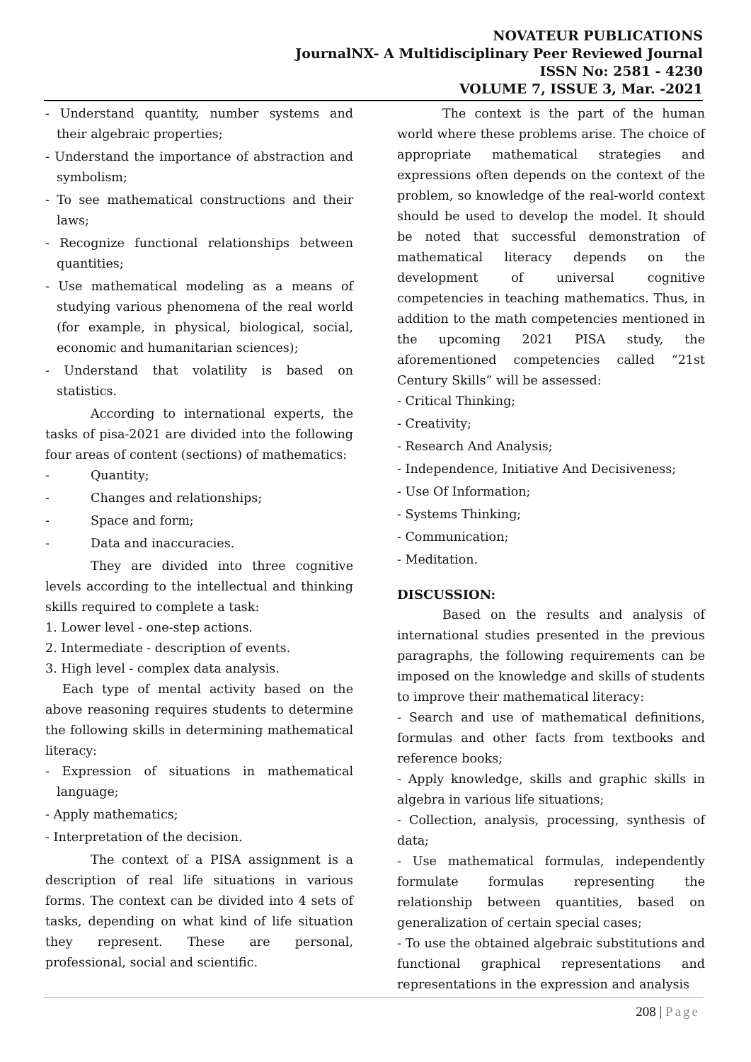NOVATEUR PUBLICATIONS
JournalNX- A Multidisciplinary Peer Reviewed Journal
ISSN No: 2581 - 4230
VOLUME 7, ISSUE 3, Mar. -2021
- Understand quantity, number systems and their algebraic properties;
- Understand the importance of abstraction and symbolism;
- To see mathematical constructions and their laws;
- Recognize functional relationships between quantities;
- Use mathematical modeling as a means of studying various phenomena of the real world (for example, in physical, biological, social, economic and humanitarian sciences);
- Understand that volatility is based on statistics.
According to international experts, the tasks of pisa-2021 are divided into the following four areas of content (sections) of mathematics:
- Quantity;
- Changes and relationships;
- Space and form;
- Data and inaccuracies.
They are divided into three cognitive levels according to the intellectual and thinking skills required to complete a task:
1. Lower level - one-step actions.
2. Intermediate - description of events.
3. High level - complex data analysis.
Each type of mental activity based on the above reasoning requires students to determine the following skills in determining mathematical literacy:
- Expression of situations in mathematical language;
- Apply mathematics;
- Interpretation of the decision.
The context of a PISA assignment is a description of real life situations in various forms. The context can be divided into 4 sets of tasks, depending on what kind of life situation they represent. These are personal, professional, social and scientific.
The context is the part of the human world where these problems arise. The choice of appropriate mathematical strategies and expressions often depends on the context of the problem, so knowledge of the real-world context should be used to develop the model. It should be noted that successful demonstration of mathematical literacy depends on the development of universal cognitive competencies in teaching mathematics. Thus, in addition to the math competencies mentioned in the upcoming 2021 PISA study, the aforementioned competencies called “21st Century Skills” will be assessed:
- Critical Thinking;
- Creativity;
- Research And Analysis;
- Independence, Initiative And Decisiveness;
- Use Of Information;
- Systems Thinking;
- Communication;
- Meditation.
DISCUSSION:
Based on the results and analysis of international studies presented in the previous paragraphs, the following requirements can be imposed on the knowledge and skills of students to improve their mathematical literacy:
- Search and use of mathematical definitions, formulas and other facts from textbooks and reference books;
- Apply knowledge, skills and graphic skills in algebra in various life situations;
- Collection, analysis, processing, synthesis of data;
- Use mathematical formulas, independently formulate formulas representing the relationship between quantities, based on generalization of certain special cases;
- To use the obtained algebraic substitutions and functional graphical representations and representations in the expression and analysis
208 | Page